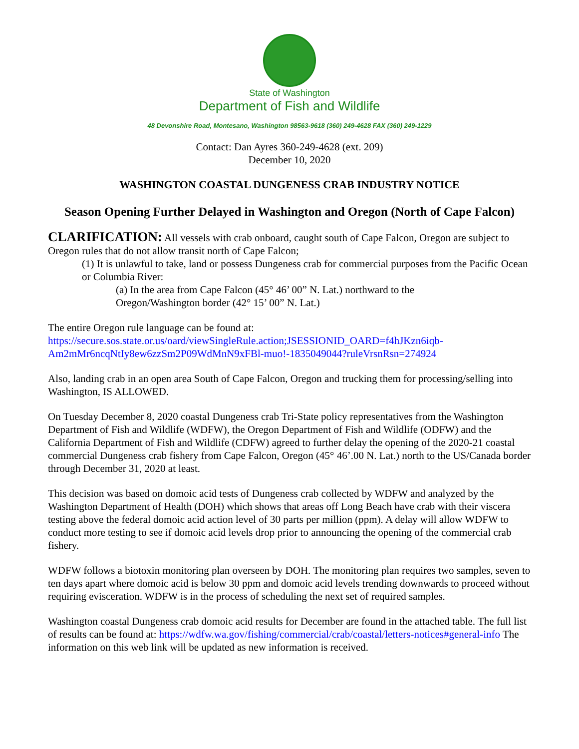State of Washington
Department of Fish and Wildlife
48 Devonshire Road, Montesano, Washington 98563-9618 (360) 249-4628 FAX (360) 249-1229
Contact: Dan Ayres 360-249-4628 (ext. 209)
December 10, 2020
WASHINGTON COASTAL DUNGENESS CRAB INDUSTRY NOTICE
Season Opening Further Delayed in Washington and Oregon (North of Cape Falcon)
CLARIFICATION: All vessels with crab onboard, caught south of Cape Falcon, Oregon are subject to Oregon rules that do not allow transit north of Cape Falcon;
(1) It is unlawful to take, land or possess Dungeness crab for commercial purposes from the Pacific Ocean or Columbia River:
(a) In the area from Cape Falcon (45° 46’ 00” N. Lat.) northward to the
Oregon/Washington border (42° 15’ 00” N. Lat.)
The entire Oregon rule language can be found at:
https://secure.sos.state.or.us/oard/viewSingleRule.action;JSESSIONID_OARD=f4hJKzn6iqb-Am2mMr6ncqNtIy8ew6zzSm2P09WdMnN9xFBl-muo!-1835049044?ruleVrsnRsn=274924
Also, landing crab in an open area South of Cape Falcon, Oregon and trucking them for processing/selling into Washington, IS ALLOWED.
On Tuesday December 8, 2020 coastal Dungeness crab Tri-State policy representatives from the Washington Department of Fish and Wildlife (WDFW), the Oregon Department of Fish and Wildlife (ODFW) and the California Department of Fish and Wildlife (CDFW) agreed to further delay the opening of the 2020-21 coastal commercial Dungeness crab fishery from Cape Falcon, Oregon (45° 46’.00 N. Lat.) north to the US/Canada border through December 31, 2020 at least.
This decision was based on domoic acid tests of Dungeness crab collected by WDFW and analyzed by the Washington Department of Health (DOH) which shows that areas off Long Beach have crab with their viscera testing above the federal domoic acid action level of 30 parts per million (ppm). A delay will allow WDFW to conduct more testing to see if domoic acid levels drop prior to announcing the opening of the commercial crab fishery.
WDFW follows a biotoxin monitoring plan overseen by DOH. The monitoring plan requires two samples, seven to ten days apart where domoic acid is below 30 ppm and domoic acid levels trending downwards to proceed without requiring evisceration. WDFW is in the process of scheduling the next set of required samples.
Washington coastal Dungeness crab domoic acid results for December are found in the attached table. The full list of results can be found at: https://wdfw.wa.gov/fishing/commercial/crab/coastal/letters-notices#general-info The information on this web link will be updated as new information is received.